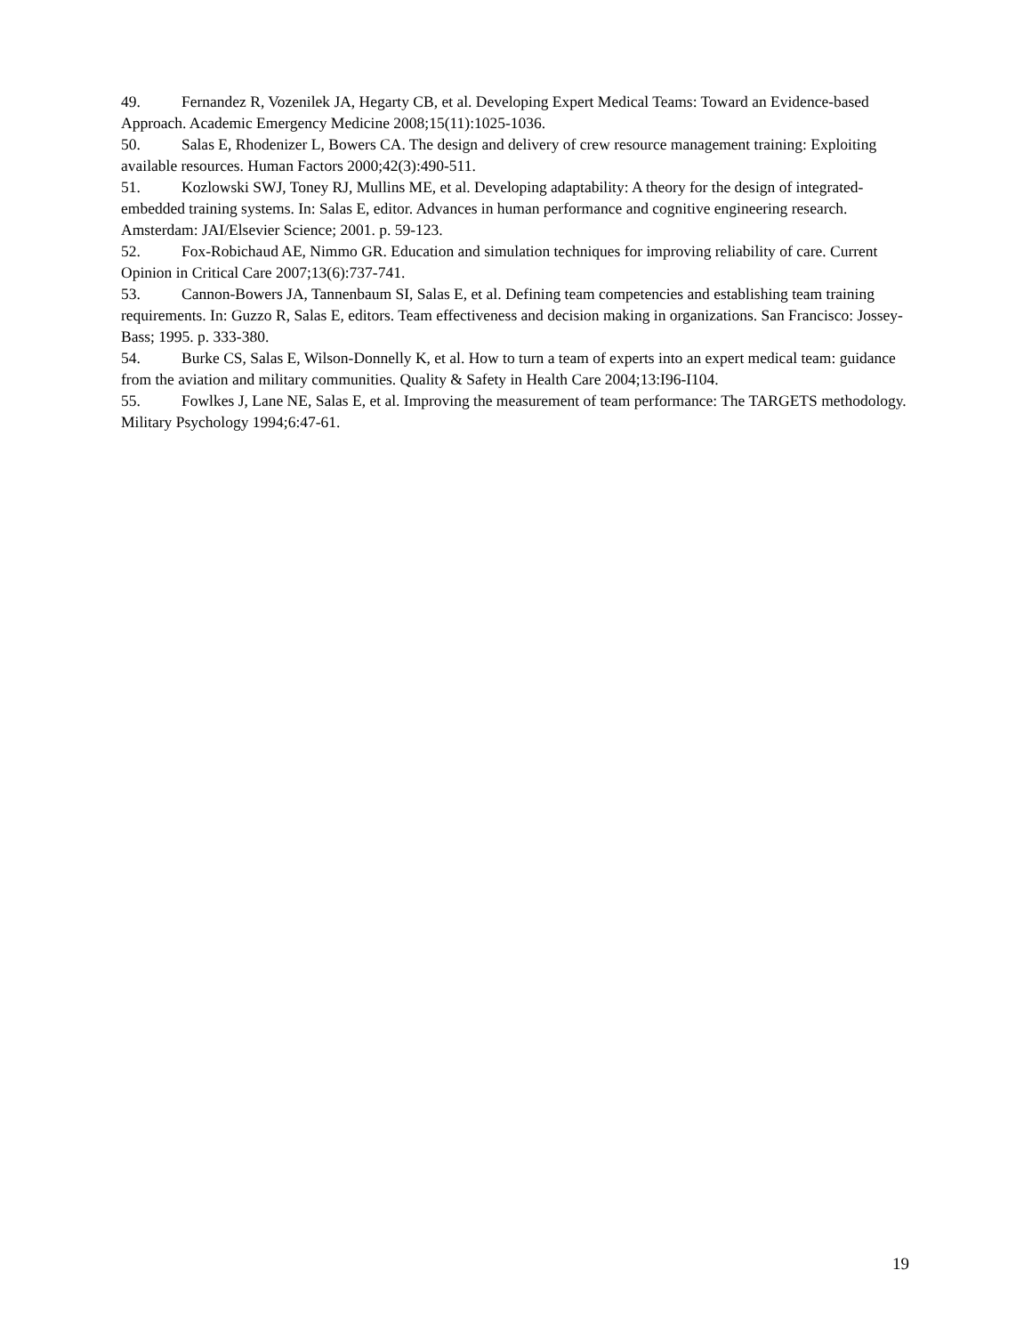49. Fernandez R, Vozenilek JA, Hegarty CB, et al. Developing Expert Medical Teams: Toward an Evidence-based Approach. Academic Emergency Medicine 2008;15(11):1025-1036.
50. Salas E, Rhodenizer L, Bowers CA. The design and delivery of crew resource management training: Exploiting available resources. Human Factors 2000;42(3):490-511.
51. Kozlowski SWJ, Toney RJ, Mullins ME, et al. Developing adaptability: A theory for the design of integrated-embedded training systems. In: Salas E, editor. Advances in human performance and cognitive engineering research. Amsterdam: JAI/Elsevier Science; 2001. p. 59-123.
52. Fox-Robichaud AE, Nimmo GR. Education and simulation techniques for improving reliability of care. Current Opinion in Critical Care 2007;13(6):737-741.
53. Cannon-Bowers JA, Tannenbaum SI, Salas E, et al. Defining team competencies and establishing team training requirements. In: Guzzo R, Salas E, editors. Team effectiveness and decision making in organizations. San Francisco: Jossey-Bass; 1995. p. 333-380.
54. Burke CS, Salas E, Wilson-Donnelly K, et al. How to turn a team of experts into an expert medical team: guidance from the aviation and military communities. Quality & Safety in Health Care 2004;13:I96-I104.
55. Fowlkes J, Lane NE, Salas E, et al. Improving the measurement of team performance: The TARGETS methodology. Military Psychology 1994;6:47-61.
19